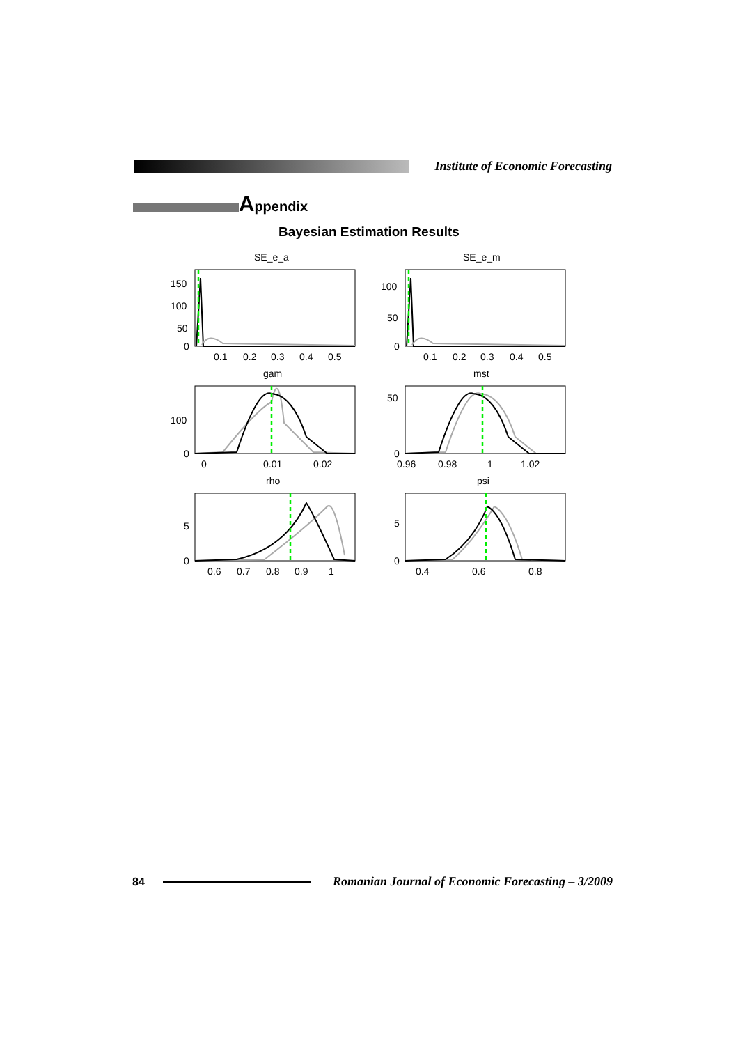Institute of Economic Forecasting
Appendix
Bayesian Estimation Results
SE_e_a
SE_e_m
150
100
50
0
0.1
0.2
0.3
0.4
0.5
100
50
0
0.1
0.2
0.3
0.4
0.5
gam
mst
100
0
0
0.01
0.02
50
0
0.96
0.98
1
1.02
rho
psi
5
0
0.6
0.7
0.8
0.9
1
5
0
0.4
0.6
0.8
84
Romanian Journal of Economic Forecasting – 3/2009